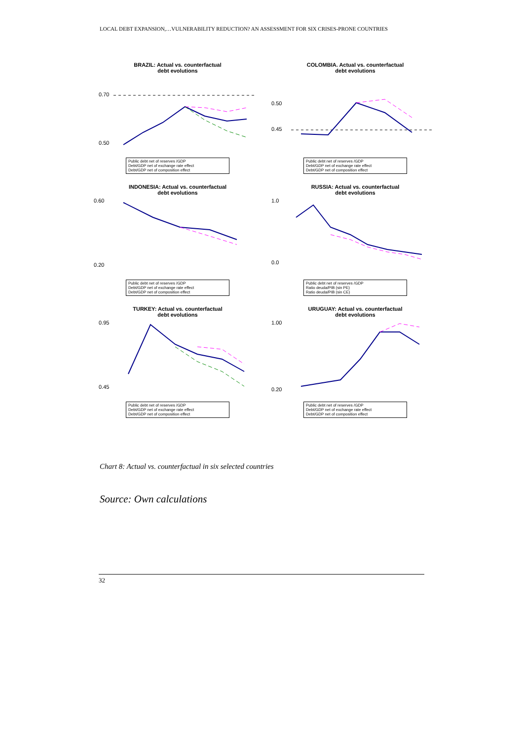LOCAL DEBT EXPANSION,…VULNERABILITY REDUCTION? AN ASSESSMENT FOR SIX CRISES-PRONE COUNTRIES
BRAZIL: Actual vs. counterfactual
debt evolutions
0.70
0.50
Public debt net of reserves /GDP
Debt/GDP net of exchange rate effect
Debt/GDP net of composition effect
COLOMBIA. Actual vs. counterfactual
debt evolutions
0.50
0.45
Public debt net of reserves /GDP
Debt/GDP net of exchange rate effect
Debt/GDP net of composition effect
INDONESIA: Actual vs. counterfactual
debt evolutions
0.60
0.20
Public debt net of reserves /GDP
Debt/GDP net of exchange rate effect
Debt/GDP net of composition effect
RUSSIA: Actual vs. counterfactual
debt evolutions
1.0
0.0
Public debt net of reserves /GDP
Ratio deuda/PIB (sin PE)
Ratio deuda/PIB (sin CE)
TURKEY: Actual vs. counterfactual
debt evolutions
0.95
0.45
Public debt net of reserves /GDP
Debt/GDP net of exchange rate effect
Debt/GDP net of composition effect
URUGUAY: Actual vs. counterfactual
debt evolutions
1.00
0.20
Public debt net of reserves /GDP
Debt/GDP net of exchange rate effect
Debt/GDP net of composition effect
Chart 8: Actual vs. counterfactual in six selected countries
Source: Own calculations
32